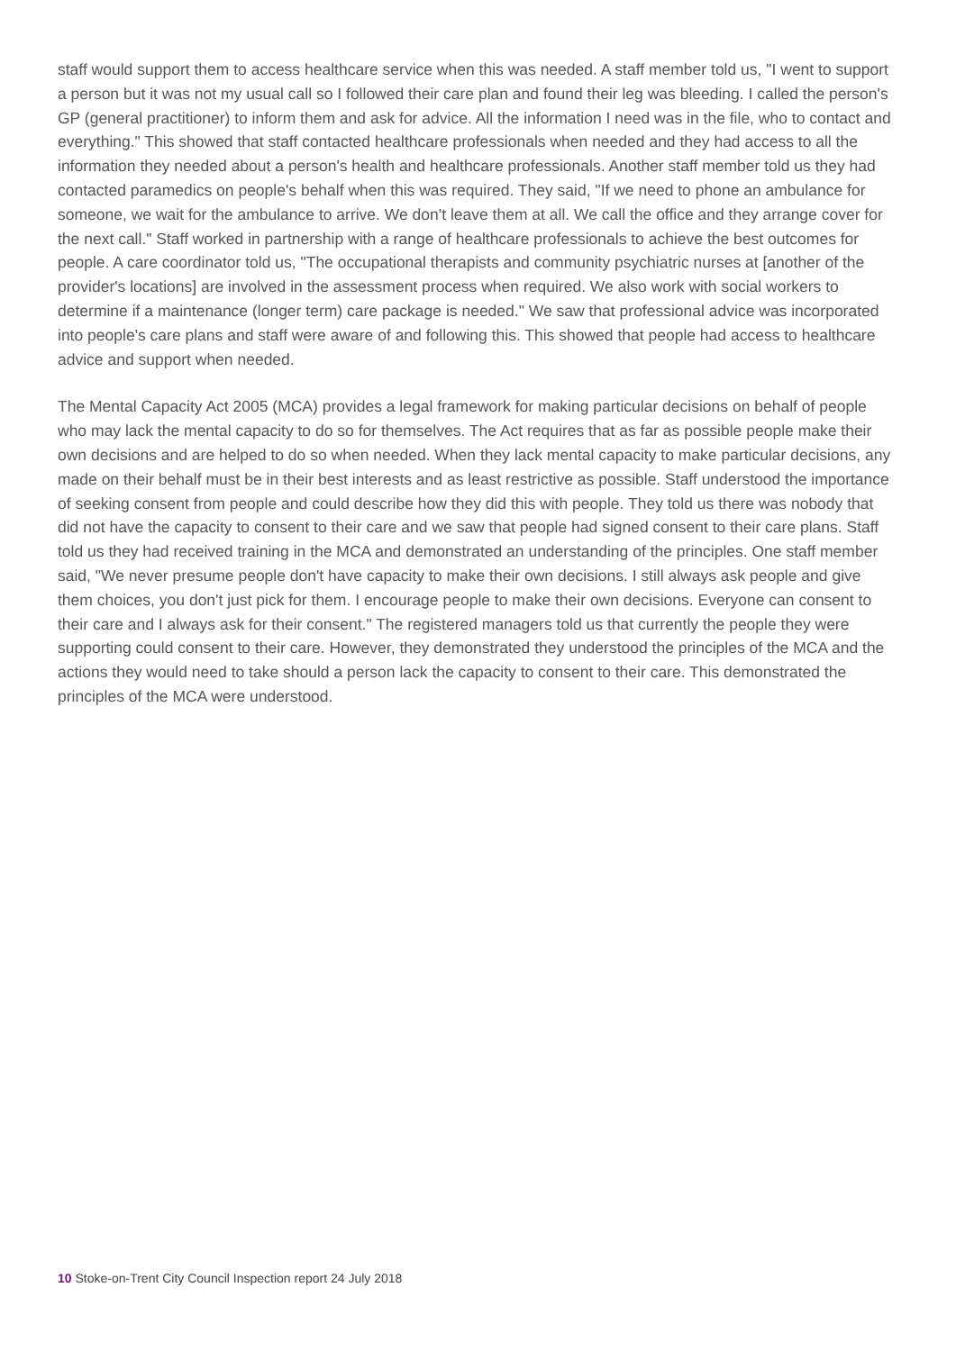staff would support them to access healthcare service when this was needed. A staff member told us, "I went to support a person but it was not my usual call so I followed their care plan and found their leg was bleeding. I called the person's GP (general practitioner) to inform them and ask for advice. All the information I need was in the file, who to contact and everything." This showed that staff contacted healthcare professionals when needed and they had access to all the information they needed about a person's health and healthcare professionals. Another staff member told us they had contacted paramedics on people's behalf when this was required. They said, "If we need to phone an ambulance for someone, we wait for the ambulance to arrive. We don't leave them at all. We call the office and they arrange cover for the next call." Staff worked in partnership with a range of healthcare professionals to achieve the best outcomes for people. A care coordinator told us, "The occupational therapists and community psychiatric nurses at [another of the provider's locations] are involved in the assessment process when required. We also work with social workers to determine if a maintenance (longer term) care package is needed." We saw that professional advice was incorporated into people's care plans and staff were aware of and following this. This showed that people had access to healthcare advice and support when needed.
The Mental Capacity Act 2005 (MCA) provides a legal framework for making particular decisions on behalf of people who may lack the mental capacity to do so for themselves. The Act requires that as far as possible people make their own decisions and are helped to do so when needed. When they lack mental capacity to make particular decisions, any made on their behalf must be in their best interests and as least restrictive as possible. Staff understood the importance of seeking consent from people and could describe how they did this with people. They told us there was nobody that did not have the capacity to consent to their care and we saw that people had signed consent to their care plans. Staff told us they had received training in the MCA and demonstrated an understanding of the principles. One staff member said, "We never presume people don't have capacity to make their own decisions. I still always ask people and give them choices, you don't just pick for them. I encourage people to make their own decisions. Everyone can consent to their care and I always ask for their consent." The registered managers told us that currently the people they were supporting could consent to their care. However, they demonstrated they understood the principles of the MCA and the actions they would need to take should a person lack the capacity to consent to their care. This demonstrated the principles of the MCA were understood.
10 Stoke-on-Trent City Council Inspection report 24 July 2018